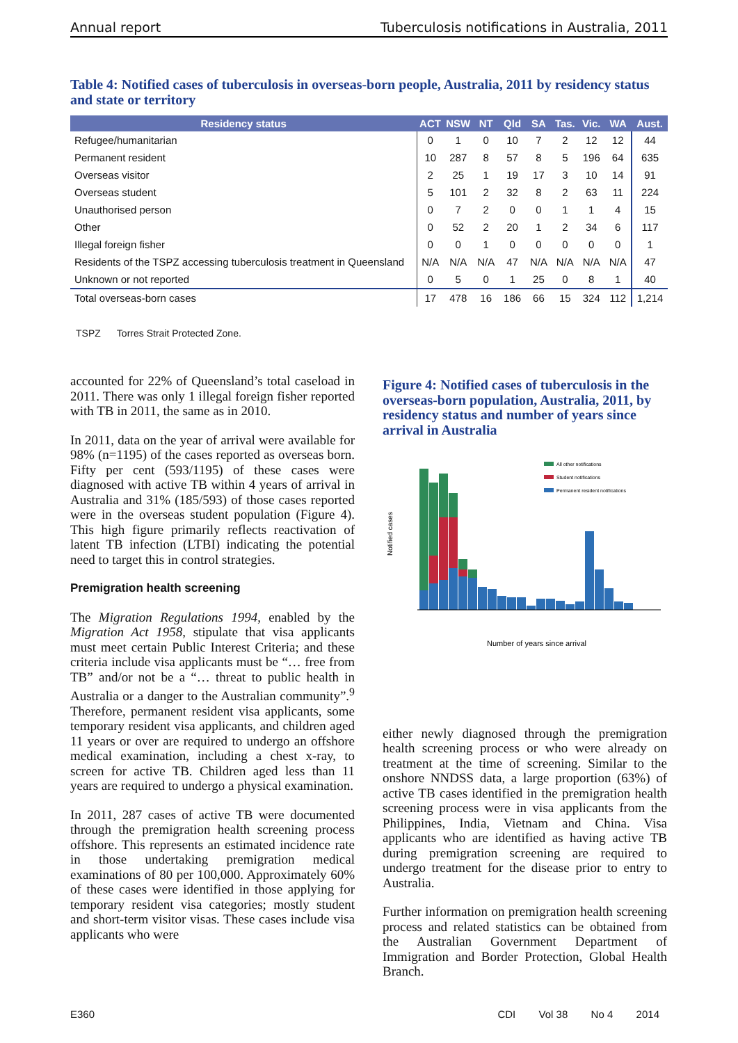Annual report Tuberculosis notifications in Australia, 2011
Table 4: Notified cases of tuberculosis in overseas-born people, Australia, 2011 by residency status and state or territory
| Residency status | ACT | NSW | NT | Qld | SA | Tas. | Vic. | WA | Aust. |
| --- | --- | --- | --- | --- | --- | --- | --- | --- | --- |
| Refugee/humanitarian | 0 | 1 | 0 | 10 | 7 | 2 | 12 | 12 | 44 |
| Permanent resident | 10 | 287 | 8 | 57 | 8 | 5 | 196 | 64 | 635 |
| Overseas visitor | 2 | 25 | 1 | 19 | 17 | 3 | 10 | 14 | 91 |
| Overseas student | 5 | 101 | 2 | 32 | 8 | 2 | 63 | 11 | 224 |
| Unauthorised person | 0 | 7 | 2 | 0 | 0 | 1 | 1 | 4 | 15 |
| Other | 0 | 52 | 2 | 20 | 1 | 2 | 34 | 6 | 117 |
| Illegal foreign fisher | 0 | 0 | 1 | 0 | 0 | 0 | 0 | 0 | 1 |
| Residents of the TSPZ accessing tuberculosis treatment in Queensland | N/A | N/A | N/A | 47 | N/A | N/A | N/A | N/A | 47 |
| Unknown or not reported | 0 | 5 | 0 | 1 | 25 | 0 | 8 | 1 | 40 |
| Total overseas-born cases | 17 | 478 | 16 | 186 | 66 | 15 | 324 | 112 | 1,214 |
TSPZ Torres Strait Protected Zone.
accounted for 22% of Queensland’s total caseload in 2011. There was only 1 illegal foreign fisher reported with TB in 2011, the same as in 2010.
In 2011, data on the year of arrival were available for 98% (n=1195) of the cases reported as overseas born. Fifty per cent (593/1195) of these cases were diagnosed with active TB within 4 years of arrival in Australia and 31% (185/593) of those cases reported were in the overseas student population (Figure 4). This high figure primarily reflects reactivation of latent TB infection (LTBI) indicating the potential need to target this in control strategies.
Premigration health screening
The Migration Regulations 1994, enabled by the Migration Act 1958, stipulate that visa applicants must meet certain Public Interest Criteria; and these criteria include visa applicants must be “… free from TB” and/or not be a “… threat to public health in Australia or a danger to the Australian community”.<sup>9</sup> Therefore, permanent resident visa applicants, some temporary resident visa applicants, and children aged 11 years or over are required to undergo an offshore medical examination, including a chest x-ray, to screen for active TB. Children aged less than 11 years are required to undergo a physical examination.
In 2011, 287 cases of active TB were documented through the premigration health screening process offshore. This represents an estimated incidence rate in those undertaking premigration medical examinations of 80 per 100,000. Approximately 60% of these cases were identified in those applying for temporary resident visa categories; mostly student and short-term visitor visas. These cases include visa applicants who were
Figure 4: Notified cases of tuberculosis in the overseas-born population, Australia, 2011, by residency status and number of years since arrival in Australia
Notified cases
All other notifications
Student notifications
Permanent resident notifications
Number of years since arrival
either newly diagnosed through the premigration health screening process or who were already on treatment at the time of screening. Similar to the onshore NNDSS data, a large proportion (63%) of active TB cases identified in the premigration health screening process were in visa applicants from the Philippines, India, Vietnam and China. Visa applicants who are identified as having active TB during premigration screening are required to undergo treatment for the disease prior to entry to Australia.
Further information on premigration health screening process and related statistics can be obtained from the Australian Government Department of Immigration and Border Protection, Global Health Branch.
E360 CDI Vol 38 No 4 2014